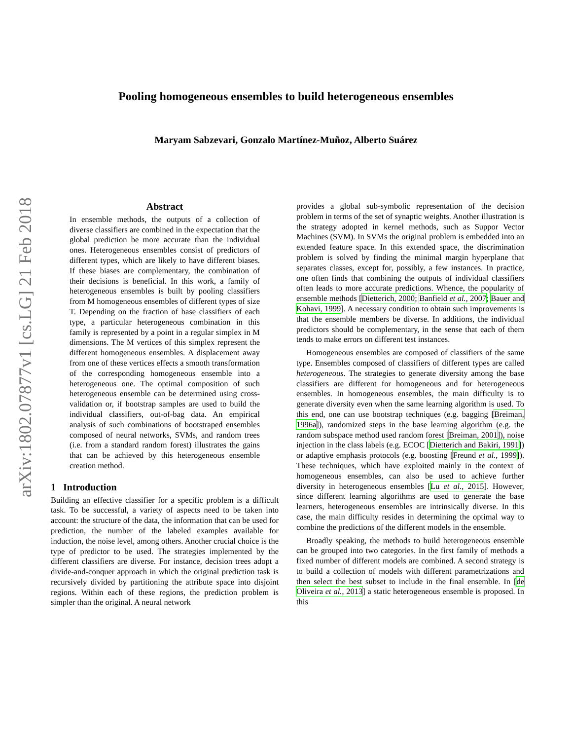arXiv:1802.07877v1 [cs.LG] 21 Feb 2018
Pooling homogeneous ensembles to build heterogeneous ensembles
Maryam Sabzevari, Gonzalo Martínez-Muñoz, Alberto Suárez
Abstract
In ensemble methods, the outputs of a collection of diverse classifiers are combined in the expectation that the global prediction be more accurate than the individual ones. Heterogeneous ensembles consist of predictors of different types, which are likely to have different biases. If these biases are complementary, the combination of their decisions is beneficial. In this work, a family of heterogeneous ensembles is built by pooling classifiers from M homogeneous ensembles of different types of size T. Depending on the fraction of base classifiers of each type, a particular heterogeneous combination in this family is represented by a point in a regular simplex in M dimensions. The M vertices of this simplex represent the different homogeneous ensembles. A displacement away from one of these vertices effects a smooth transformation of the corresponding homogeneous ensemble into a heterogeneous one. The optimal composition of such heterogeneous ensemble can be determined using cross-validation or, if bootstrap samples are used to build the individual classifiers, out-of-bag data. An empirical analysis of such combinations of bootstraped ensembles composed of neural networks, SVMs, and random trees (i.e. from a standard random forest) illustrates the gains that can be achieved by this heterogeneous ensemble creation method.
1 Introduction
Building an effective classifier for a specific problem is a difficult task. To be successful, a variety of aspects need to be taken into account: the structure of the data, the information that can be used for prediction, the number of the labeled examples available for induction, the noise level, among others. Another crucial choice is the type of predictor to be used. The strategies implemented by the different classifiers are diverse. For instance, decision trees adopt a divide-and-conquer approach in which the original prediction task is recursively divided by partitioning the attribute space into disjoint regions. Within each of these regions, the prediction problem is simpler than the original. A neural network
provides a global sub-symbolic representation of the decision problem in terms of the set of synaptic weights. Another illustration is the strategy adopted in kernel methods, such as Suppor Vector Machines (SVM). In SVMs the original problem is embedded into an extended feature space. In this extended space, the discrimination problem is solved by finding the minimal margin hyperplane that separates classes, except for, possibly, a few instances. In practice, one often finds that combining the outputs of individual classifiers often leads to more accurate predictions. Whence, the popularity of ensemble methods [Dietterich, 2000; Banfield et al., 2007; Bauer and Kohavi, 1999]. A necessary condition to obtain such improvements is that the ensemble members be diverse. In additions, the individual predictors should be complementary, in the sense that each of them tends to make errors on different test instances.
Homogeneous ensembles are composed of classifiers of the same type. Ensembles composed of classifiers of different types are called heterogeneous. The strategies to generate diversity among the base classifiers are different for homogeneous and for heterogeneous ensembles. In homogeneous ensembles, the main difficulty is to generate diversity even when the same learning algorithm is used. To this end, one can use bootstrap techniques (e.g. bagging [Breiman, 1996a]), randomized steps in the base learning algorithm (e.g. the random subspace method used random forest [Breiman, 2001]), noise injection in the class labels (e.g. ECOC [Dietterich and Bakiri, 1991]) or adaptive emphasis protocols (e.g. boosting [Freund et al., 1999]). These techniques, which have exploited mainly in the context of homogeneous ensembles, can also be used to achieve further diversity in heterogeneous ensembles [Lu et al., 2015]. However, since different learning algorithms are used to generate the base learners, heterogeneous ensembles are intrinsically diverse. In this case, the main difficulty resides in determining the optimal way to combine the predictions of the different models in the ensemble.
Broadly speaking, the methods to build heterogeneous ensemble can be grouped into two categories. In the first family of methods a fixed number of different models are combined. A second strategy is to build a collection of models with different parametrizations and then select the best subset to include in the final ensemble. In [de Oliveira et al., 2013] a static heterogeneous ensemble is proposed. In this